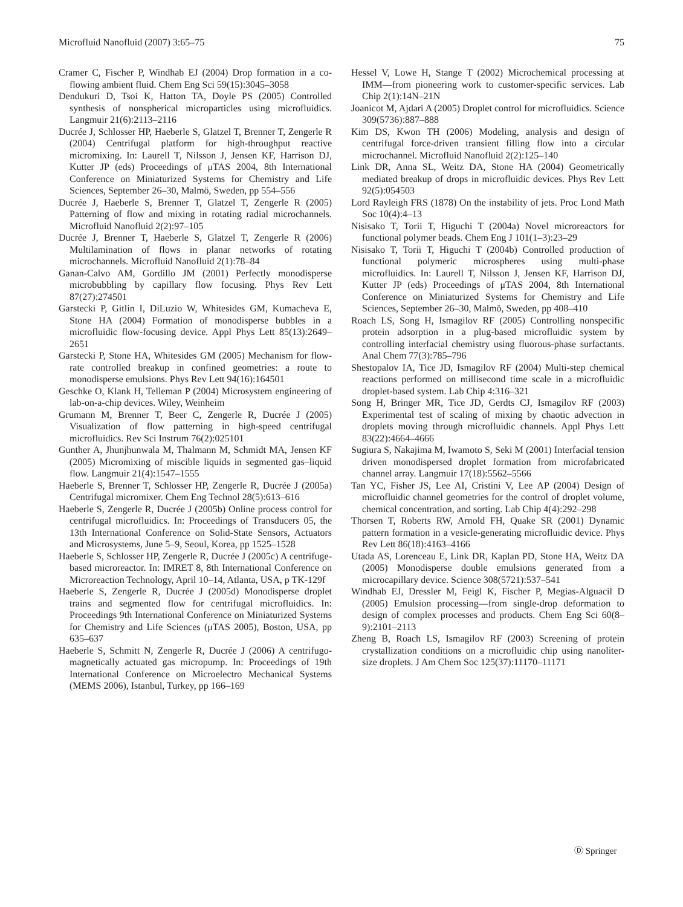Microfluid Nanofluid (2007) 3:65–75 75
Cramer C, Fischer P, Windhab EJ (2004) Drop formation in a co-flowing ambient fluid. Chem Eng Sci 59(15):3045–3058
Dendukuri D, Tsoi K, Hatton TA, Doyle PS (2005) Controlled synthesis of nonspherical microparticles using microfluidics. Langmuir 21(6):2113–2116
Ducrée J, Schlosser HP, Haeberle S, Glatzel T, Brenner T, Zengerle R (2004) Centrifugal platform for high-throughput reactive micromixing. In: Laurell T, Nilsson J, Jensen KF, Harrison DJ, Kutter JP (eds) Proceedings of μTAS 2004, 8th International Conference on Miniaturized Systems for Chemistry and Life Sciences, September 26–30, Malmö, Sweden, pp 554–556
Ducrée J, Haeberle S, Brenner T, Glatzel T, Zengerle R (2005) Patterning of flow and mixing in rotating radial microchannels. Microfluid Nanofluid 2(2):97–105
Ducrée J, Brenner T, Haeberle S, Glatzel T, Zengerle R (2006) Multilamination of flows in planar networks of rotating microchannels. Microfluid Nanofluid 2(1):78–84
Ganan-Calvo AM, Gordillo JM (2001) Perfectly monodisperse microbubbling by capillary flow focusing. Phys Rev Lett 87(27):274501
Garstecki P, Gitlin I, DiLuzio W, Whitesides GM, Kumacheva E, Stone HA (2004) Formation of monodisperse bubbles in a microfluidic flow-focusing device. Appl Phys Lett 85(13):2649–2651
Garstecki P, Stone HA, Whitesides GM (2005) Mechanism for flow-rate controlled breakup in confined geometries: a route to monodisperse emulsions. Phys Rev Lett 94(16):164501
Geschke O, Klank H, Telleman P (2004) Microsystem engineering of lab-on-a-chip devices. Wiley, Weinheim
Grumann M, Brenner T, Beer C, Zengerle R, Ducrée J (2005) Visualization of flow patterning in high-speed centrifugal microfluidics. Rev Sci Instrum 76(2):025101
Gunther A, Jhunjhunwala M, Thalmann M, Schmidt MA, Jensen KF (2005) Micromixing of miscible liquids in segmented gas–liquid flow. Langmuir 21(4):1547–1555
Haeberle S, Brenner T, Schlosser HP, Zengerle R, Ducrée J (2005a) Centrifugal micromixer. Chem Eng Technol 28(5):613–616
Haeberle S, Zengerle R, Ducrée J (2005b) Online process control for centrifugal microfluidics. In: Proceedings of Transducers 05, the 13th International Conference on Solid-State Sensors, Actuators and Microsystems, June 5–9, Seoul, Korea, pp 1525–1528
Haeberle S, Schlosser HP, Zengerle R, Ducrée J (2005c) A centrifuge-based microreactor. In: IMRET 8, 8th International Conference on Microreaction Technology, April 10–14, Atlanta, USA, p TK-129f
Haeberle S, Zengerle R, Ducrée J (2005d) Monodisperse droplet trains and segmented flow for centrifugal microfluidics. In: Proceedings 9th International Conference on Miniaturized Systems for Chemistry and Life Sciences (μTAS 2005), Boston, USA, pp 635–637
Haeberle S, Schmitt N, Zengerle R, Ducrée J (2006) A centrifugo-magnetically actuated gas micropump. In: Proceedings of 19th International Conference on Microelectro Mechanical Systems (MEMS 2006), Istanbul, Turkey, pp 166–169
Hessel V, Lowe H, Stange T (2002) Microchemical processing at IMM—from pioneering work to customer-specific services. Lab Chip 2(1):14N–21N
Joanicot M, Ajdari A (2005) Droplet control for microfluidics. Science 309(5736):887–888
Kim DS, Kwon TH (2006) Modeling, analysis and design of centrifugal force-driven transient filling flow into a circular microchannel. Microfluid Nanofluid 2(2):125–140
Link DR, Anna SL, Weitz DA, Stone HA (2004) Geometrically mediated breakup of drops in microfluidic devices. Phys Rev Lett 92(5):054503
Lord Rayleigh FRS (1878) On the instability of jets. Proc Lond Math Soc 10(4):4–13
Nisisako T, Torii T, Higuchi T (2004a) Novel microreactors for functional polymer beads. Chem Eng J 101(1–3):23–29
Nisisako T, Torii T, Higuchi T (2004b) Controlled production of functional polymeric microspheres using multi-phase microfluidics. In: Laurell T, Nilsson J, Jensen KF, Harrison DJ, Kutter JP (eds) Proceedings of μTAS 2004, 8th International Conference on Miniaturized Systems for Chemistry and Life Sciences, September 26–30, Malmö, Sweden, pp 408–410
Roach LS, Song H, Ismagilov RF (2005) Controlling nonspecific protein adsorption in a plug-based microfluidic system by controlling interfacial chemistry using fluorous-phase surfactants. Anal Chem 77(3):785–796
Shestopalov IA, Tice JD, Ismagilov RF (2004) Multi-step chemical reactions performed on millisecond time scale in a microfluidic droplet-based system. Lab Chip 4:316–321
Song H, Bringer MR, Tice JD, Gerdts CJ, Ismagilov RF (2003) Experimental test of scaling of mixing by chaotic advection in droplets moving through microfluidic channels. Appl Phys Lett 83(22):4664–4666
Sugiura S, Nakajima M, Iwamoto S, Seki M (2001) Interfacial tension driven monodispersed droplet formation from microfabricated channel array. Langmuir 17(18):5562–5566
Tan YC, Fisher JS, Lee AI, Cristini V, Lee AP (2004) Design of microfluidic channel geometries for the control of droplet volume, chemical concentration, and sorting. Lab Chip 4(4):292–298
Thorsen T, Roberts RW, Arnold FH, Quake SR (2001) Dynamic pattern formation in a vesicle-generating microfluidic device. Phys Rev Lett 86(18):4163–4166
Utada AS, Lorenceau E, Link DR, Kaplan PD, Stone HA, Weitz DA (2005) Monodisperse double emulsions generated from a microcapillary device. Science 308(5721):537–541
Windhab EJ, Dressler M, Feigl K, Fischer P, Megias-Alguacil D (2005) Emulsion processing—from single-drop deformation to design of complex processes and products. Chem Eng Sci 60(8–9):2101–2113
Zheng B, Roach LS, Ismagilov RF (2003) Screening of protein crystallization conditions on a microfluidic chip using nanoliter-size droplets. J Am Chem Soc 125(37):11170–11171
Ⓓ Springer